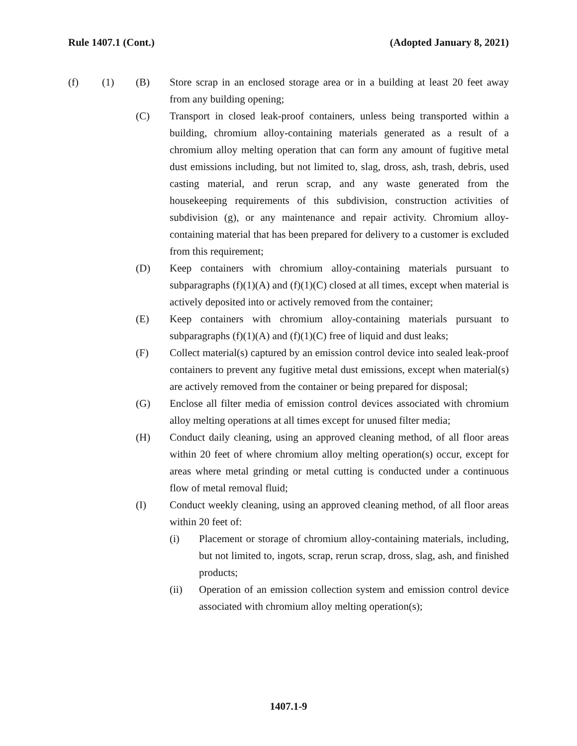Rule 1407.1 (Cont.) (Adopted January 8, 2021)
(f) (1) (B) Store scrap in an enclosed storage area or in a building at least 20 feet away from any building opening;
(C) Transport in closed leak-proof containers, unless being transported within a building, chromium alloy-containing materials generated as a result of a chromium alloy melting operation that can form any amount of fugitive metal dust emissions including, but not limited to, slag, dross, ash, trash, debris, used casting material, and rerun scrap, and any waste generated from the housekeeping requirements of this subdivision, construction activities of subdivision (g), or any maintenance and repair activity. Chromium alloy-containing material that has been prepared for delivery to a customer is excluded from this requirement;
(D) Keep containers with chromium alloy-containing materials pursuant to subparagraphs (f)(1)(A) and (f)(1)(C) closed at all times, except when material is actively deposited into or actively removed from the container;
(E) Keep containers with chromium alloy-containing materials pursuant to subparagraphs (f)(1)(A) and (f)(1)(C) free of liquid and dust leaks;
(F) Collect material(s) captured by an emission control device into sealed leak-proof containers to prevent any fugitive metal dust emissions, except when material(s) are actively removed from the container or being prepared for disposal;
(G) Enclose all filter media of emission control devices associated with chromium alloy melting operations at all times except for unused filter media;
(H) Conduct daily cleaning, using an approved cleaning method, of all floor areas within 20 feet of where chromium alloy melting operation(s) occur, except for areas where metal grinding or metal cutting is conducted under a continuous flow of metal removal fluid;
(I) Conduct weekly cleaning, using an approved cleaning method, of all floor areas within 20 feet of:
(i) Placement or storage of chromium alloy-containing materials, including, but not limited to, ingots, scrap, rerun scrap, dross, slag, ash, and finished products;
(ii) Operation of an emission collection system and emission control device associated with chromium alloy melting operation(s);
1407.1-9